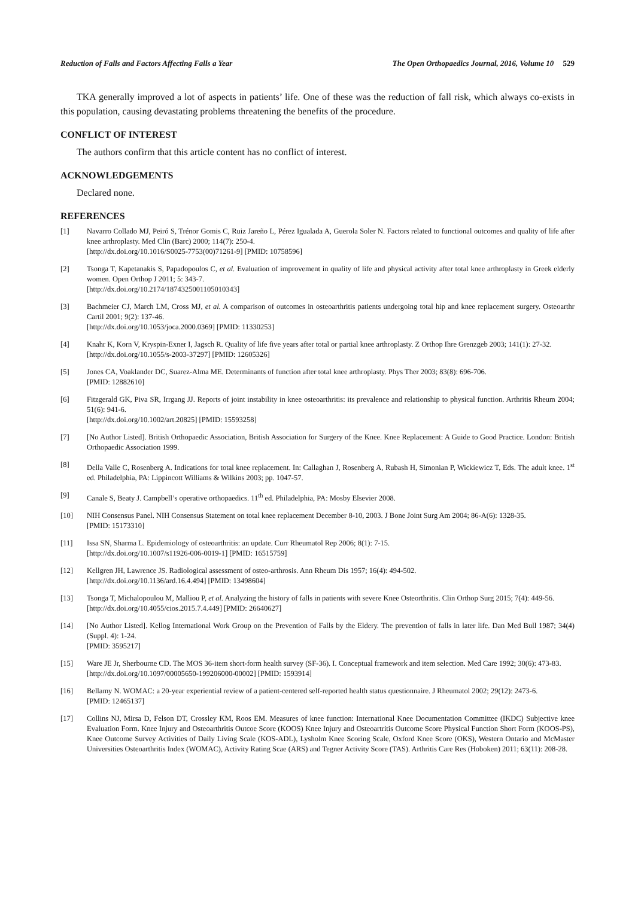Reduction of Falls and Factors Affecting Falls a Year The Open Orthopaedics Journal, 2016, Volume 10 529
TKA generally improved a lot of aspects in patients’ life. One of these was the reduction of fall risk, which always co-exists in this population, causing devastating problems threatening the benefits of the procedure.
CONFLICT OF INTEREST
The authors confirm that this article content has no conflict of interest.
ACKNOWLEDGEMENTS
Declared none.
REFERENCES
[1] Navarro Collado MJ, Peiró S, Trénor Gomis C, Ruiz Jareño L, Pérez Igualada A, Guerola Soler N. Factors related to functional outcomes and quality of life after knee arthroplasty. Med Clin (Barc) 2000; 114(7): 250-4.
[http://dx.doi.org/10.1016/S0025-7753(00)71261-9] [PMID: 10758596]
[2] Tsonga T, Kapetanakis S, Papadopoulos C, et al. Evaluation of improvement in quality of life and physical activity after total knee arthroplasty in Greek elderly women. Open Orthop J 2011; 5: 343-7.
[http://dx.doi.org/10.2174/1874325001105010343]
[3] Bachmeier CJ, March LM, Cross MJ, et al. A comparison of outcomes in osteoarthritis patients undergoing total hip and knee replacement surgery. Osteoarthr Cartil 2001; 9(2): 137-46.
[http://dx.doi.org/10.1053/joca.2000.0369] [PMID: 11330253]
[4] Knahr K, Korn V, Kryspin-Exner I, Jagsch R. Quality of life five years after total or partial knee arthroplasty. Z Orthop Ihre Grenzgeb 2003; 141(1): 27-32.
[http://dx.doi.org/10.1055/s-2003-37297] [PMID: 12605326]
[5] Jones CA, Voaklander DC, Suarez-Alma ME. Determinants of function after total knee arthroplasty. Phys Ther 2003; 83(8): 696-706.
[PMID: 12882610]
[6] Fitzgerald GK, Piva SR, Irrgang JJ. Reports of joint instability in knee osteoarthritis: its prevalence and relationship to physical function. Arthritis Rheum 2004; 51(6): 941-6.
[http://dx.doi.org/10.1002/art.20825] [PMID: 15593258]
[7] [No Author Listed]. British Orthopaedic Association, British Association for Surgery of the Knee. Knee Replacement: A Guide to Good Practice. London: British Orthopaedic Association 1999.
[8] Della Valle C, Rosenberg A. Indications for total knee replacement. In: Callaghan J, Rosenberg A, Rubash H, Simonian P, Wickiewicz T, Eds. The adult knee. 1<sup>st</sup> ed. Philadelphia, PA: Lippincott Williams & Wilkins 2003; pp. 1047-57.
[9] Canale S, Beaty J. Campbell’s operative orthopaedics. 11<sup>th</sup> ed. Philadelphia, PA: Mosby Elsevier 2008.
[10] NIH Consensus Panel. NIH Consensus Statement on total knee replacement December 8-10, 2003. J Bone Joint Surg Am 2004; 86-A(6): 1328-35.
[PMID: 15173310]
[11] Issa SN, Sharma L. Epidemiology of osteoarthritis: an update. Curr Rheumatol Rep 2006; 8(1): 7-15.
[http://dx.doi.org/10.1007/s11926-006-0019-1] [PMID: 16515759]
[12] Kellgren JH, Lawrence JS. Radiological assessment of osteo-arthrosis. Ann Rheum Dis 1957; 16(4): 494-502.
[http://dx.doi.org/10.1136/ard.16.4.494] [PMID: 13498604]
[13] Tsonga T, Michalopoulou M, Malliou P, et al. Analyzing the history of falls in patients with severe Knee Osteorthritis. Clin Orthop Surg 2015; 7(4): 449-56.
[http://dx.doi.org/10.4055/cios.2015.7.4.449] [PMID: 26640627]
[14] [No Author Listed]. Kellog International Work Group on the Prevention of Falls by the Eldery. The prevention of falls in later life. Dan Med Bull 1987; 34(4)(Suppl. 4): 1-24.
[PMID: 3595217]
[15] Ware JE Jr, Sherbourne CD. The MOS 36-item short-form health survey (SF-36). I. Conceptual framework and item selection. Med Care 1992; 30(6): 473-83.
[http://dx.doi.org/10.1097/00005650-199206000-00002] [PMID: 1593914]
[16] Bellamy N. WOMAC: a 20-year experiential review of a patient-centered self-reported health status questionnaire. J Rheumatol 2002; 29(12): 2473-6.
[PMID: 12465137]
[17] Collins NJ, Mirsa D, Felson DT, Crossley KM, Roos EM. Measures of knee function: International Knee Documentation Committee (IKDC) Subjective knee Evaluation Form. Knee Injury and Osteoarthritis Outcoe Score (KOOS) Knee Injury and Osteoartritis Outcome Score Physical Function Short Form (KOOS-PS), Knee Outcome Survey Activities of Daily Living Scale (KOS-ADL), Lysholm Knee Scoring Scale, Oxford Knee Score (OKS), Western Ontario and McMaster Universities Osteoarthritis Index (WOMAC), Activity Rating Scae (ARS) and Tegner Activity Score (TAS). Arthritis Care Res (Hoboken) 2011; 63(11): 208-28.